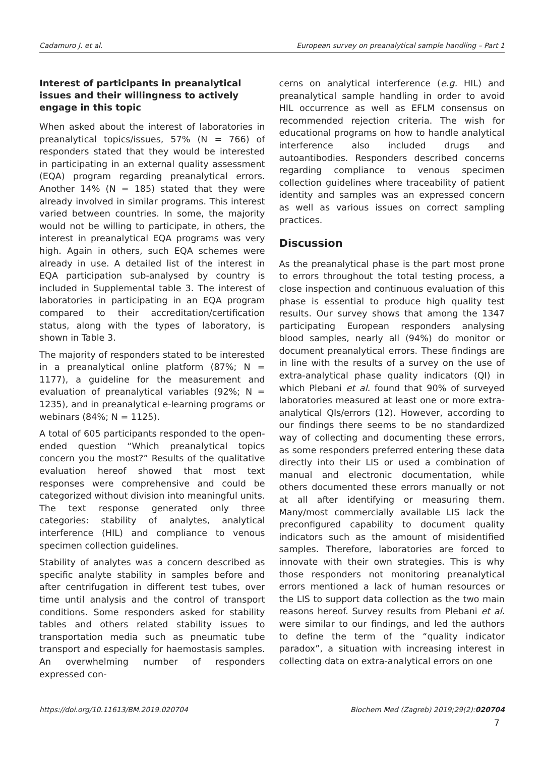Cadamuro J. et al. European survey on preanalytical sample handling – Part 1
Interest of participants in preanalytical issues and their willingness to actively engage in this topic
When asked about the interest of laboratories in preanalytical topics/issues, 57% (N = 766) of responders stated that they would be interested in participating in an external quality assessment (EQA) program regarding preanalytical errors. Another 14% (N = 185) stated that they were already involved in similar programs. This interest varied between countries. In some, the majority would not be willing to participate, in others, the interest in preanalytical EQA programs was very high. Again in others, such EQA schemes were already in use. A detailed list of the interest in EQA participation sub-analysed by country is included in Supplemental table 3. The interest of laboratories in participating in an EQA program compared to their accreditation/certification status, along with the types of laboratory, is shown in Table 3.
The majority of responders stated to be interested in a preanalytical online platform (87%; N = 1177), a guideline for the measurement and evaluation of preanalytical variables (92%; N = 1235), and in preanalytical e-learning programs or webinars (84%; N = 1125).
A total of 605 participants responded to the open-ended question “Which preanalytical topics concern you the most?” Results of the qualitative evaluation hereof showed that most text responses were comprehensive and could be categorized without division into meaningful units. The text response generated only three categories: stability of analytes, analytical interference (HIL) and compliance to venous specimen collection guidelines.
Stability of analytes was a concern described as specific analyte stability in samples before and after centrifugation in different test tubes, over time until analysis and the control of transport conditions. Some responders asked for stability tables and others related stability issues to transportation media such as pneumatic tube transport and especially for haemostasis samples. An overwhelming number of responders expressed con-
cerns on analytical interference (e.g. HIL) and preanalytical sample handling in order to avoid HIL occurrence as well as EFLM consensus on recommended rejection criteria. The wish for educational programs on how to handle analytical interference also included drugs and autoantibodies. Responders described concerns regarding compliance to venous specimen collection guidelines where traceability of patient identity and samples was an expressed concern as well as various issues on correct sampling practices.
Discussion
As the preanalytical phase is the part most prone to errors throughout the total testing process, a close inspection and continuous evaluation of this phase is essential to produce high quality test results. Our survey shows that among the 1347 participating European responders analysing blood samples, nearly all (94%) do monitor or document preanalytical errors. These findings are in line with the results of a survey on the use of extra-analytical phase quality indicators (QI) in which Plebani et al. found that 90% of surveyed laboratories measured at least one or more extra-analytical QIs/errors (12). However, according to our findings there seems to be no standardized way of collecting and documenting these errors, as some responders preferred entering these data directly into their LIS or used a combination of manual and electronic documentation, while others documented these errors manually or not at all after identifying or measuring them. Many/most commercially available LIS lack the preconfigured capability to document quality indicators such as the amount of misidentified samples. Therefore, laboratories are forced to innovate with their own strategies. This is why those responders not monitoring preanalytical errors mentioned a lack of human resources or the LIS to support data collection as the two main reasons hereof. Survey results from Plebani et al. were similar to our findings, and led the authors to define the term of the “quality indicator paradox”, a situation with increasing interest in collecting data on extra-analytical errors on one
https://doi.org/10.11613/BM.2019.020704 Biochem Med (Zagreb) 2019;29(2):020704
7